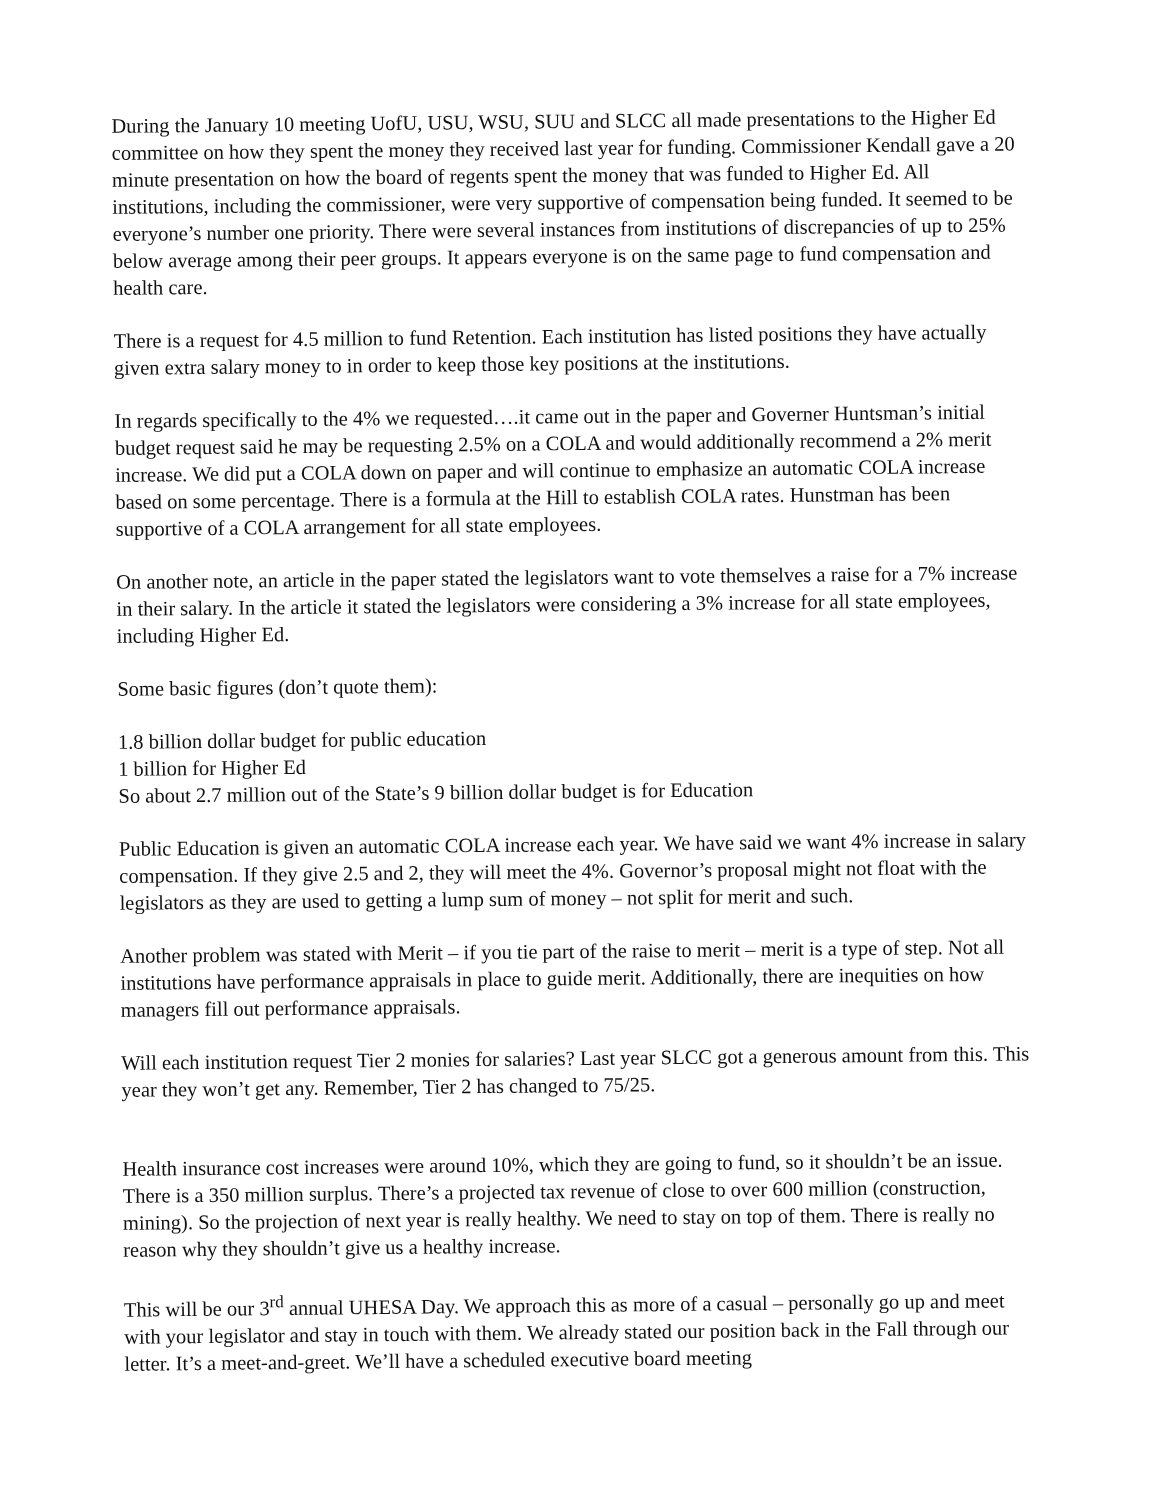During the January 10 meeting UofU, USU, WSU, SUU and SLCC all made presentations to the Higher Ed committee on how they spent the money they received last year for funding. Commissioner Kendall gave a 20 minute presentation on how the board of regents spent the money that was funded to Higher Ed. All institutions, including the commissioner, were very supportive of compensation being funded. It seemed to be everyone’s number one priority. There were several instances from institutions of discrepancies of up to 25% below average among their peer groups. It appears everyone is on the same page to fund compensation and health care.
There is a request for 4.5 million to fund Retention. Each institution has listed positions they have actually given extra salary money to in order to keep those key positions at the institutions.
In regards specifically to the 4% we requested….it came out in the paper and Governer Huntsman’s initial budget request said he may be requesting 2.5% on a COLA and would additionally recommend a 2% merit increase. We did put a COLA down on paper and will continue to emphasize an automatic COLA increase based on some percentage. There is a formula at the Hill to establish COLA rates. Hunstman has been supportive of a COLA arrangement for all state employees.
On another note, an article in the paper stated the legislators want to vote themselves a raise for a 7% increase in their salary. In the article it stated the legislators were considering a 3% increase for all state employees, including Higher Ed.
Some basic figures (don’t quote them):
1.8 billion dollar budget for public education
1 billion for Higher Ed
So about 2.7 million out of the State’s 9 billion dollar budget is for Education
Public Education is given an automatic COLA increase each year. We have said we want 4% increase in salary compensation. If they give 2.5 and 2, they will meet the 4%. Governor’s proposal might not float with the legislators as they are used to getting a lump sum of money – not split for merit and such.
Another problem was stated with Merit – if you tie part of the raise to merit – merit is a type of step. Not all institutions have performance appraisals in place to guide merit. Additionally, there are inequities on how managers fill out performance appraisals.
Will each institution request Tier 2 monies for salaries? Last year SLCC got a generous amount from this. This year they won’t get any. Remember, Tier 2 has changed to 75/25.
Health insurance cost increases were around 10%, which they are going to fund, so it shouldn’t be an issue. There is a 350 million surplus. There’s a projected tax revenue of close to over 600 million (construction, mining). So the projection of next year is really healthy. We need to stay on top of them. There is really no reason why they shouldn’t give us a healthy increase.
This will be our 3<sup>rd</sup> annual UHESA Day. We approach this as more of a casual – personally go up and meet with your legislator and stay in touch with them. We already stated our position back in the Fall through our letter. It’s a meet-and-greet. We’ll have a scheduled executive board meeting